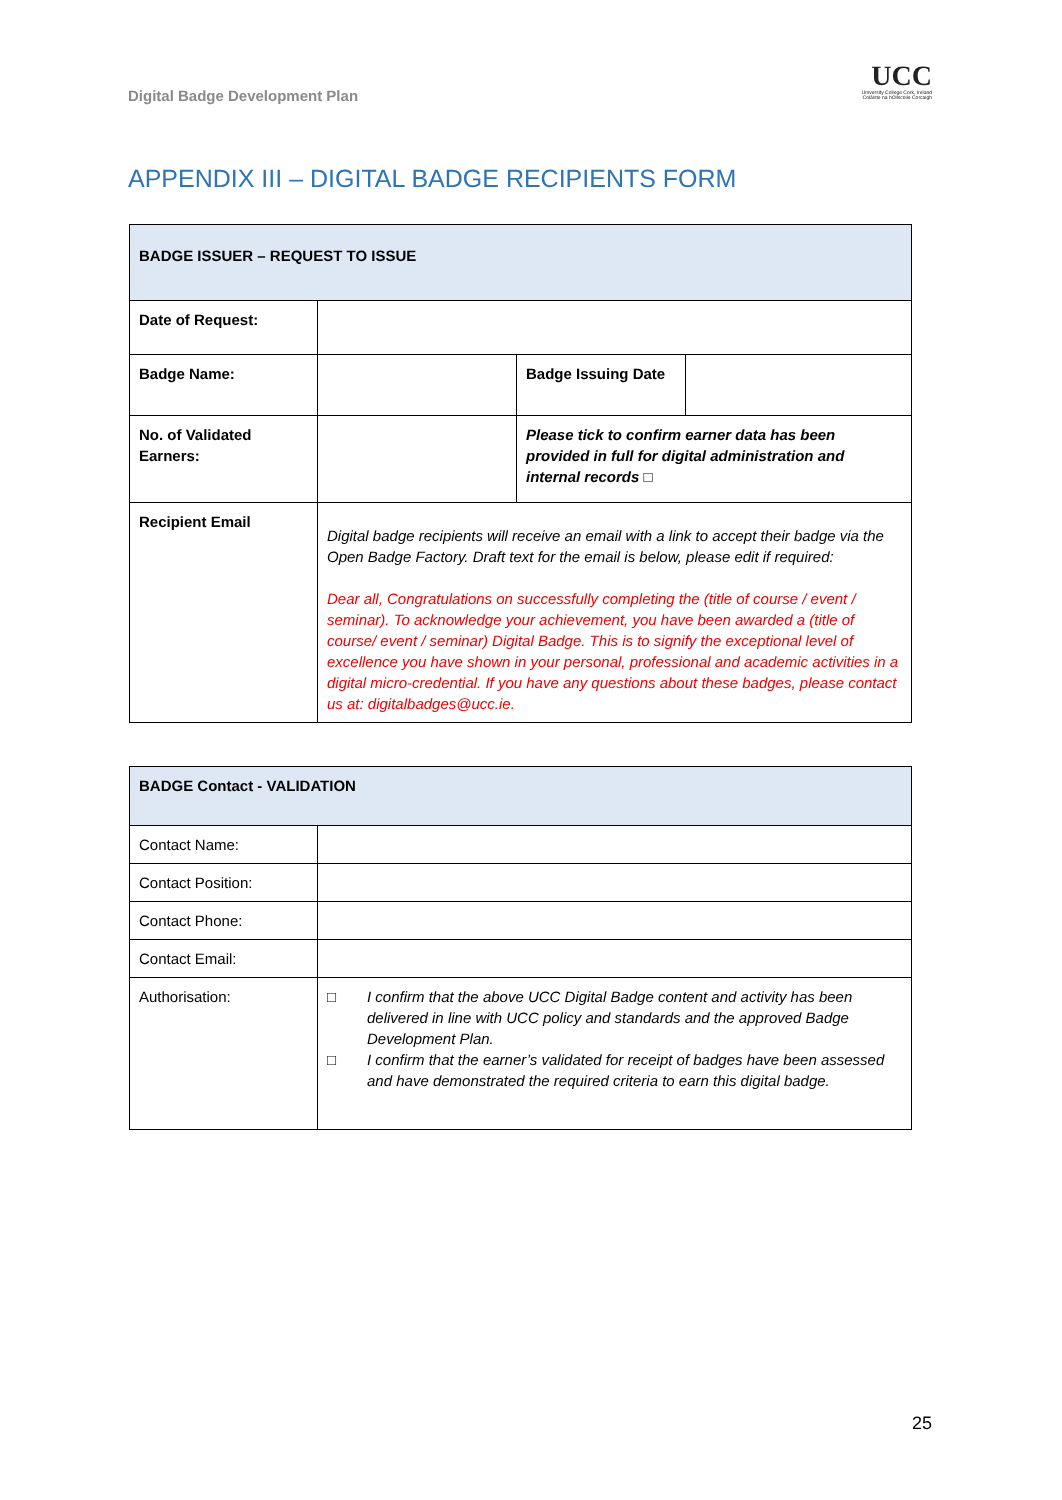Digital Badge Development Plan
UCC
University College Cork, Ireland
Coláiste na hOllscoile Corcaigh
APPENDIX III – DIGITAL BADGE RECIPIENTS FORM
| BADGE ISSUER – REQUEST TO ISSUE | | | |
| Date of Request: | | | |
| Badge Name: | | Badge Issuing Date | |
| No. of Validated Earners: | | Please tick to confirm earner data has been provided in full for digital administration and internal records □ | |
| Recipient Email | Digital badge recipients will receive an email with a link to accept their badge via the Open Badge Factory. Draft text for the email is below, please edit if required: Dear all, Congratulations on successfully completing the (title of course / event / seminar). To acknowledge your achievement, you have been awarded a (title of course/ event / seminar) Digital Badge. This is to signify the exceptional level of excellence you have shown in your personal, professional and academic activities in a digital micro-credential. If you have any questions about these badges, please contact us at: digitalbadges@ucc.ie. | | |
| BADGE Contact - VALIDATION | |
| Contact Name: | |
| Contact Position: | |
| Contact Phone: | |
| Contact Email: | |
| Authorisation: | □ I confirm that the above UCC Digital Badge content and activity has been delivered in line with UCC policy and standards and the approved Badge Development Plan. □ I confirm that the earner’s validated for receipt of badges have been assessed and have demonstrated the required criteria to earn this digital badge. |
25